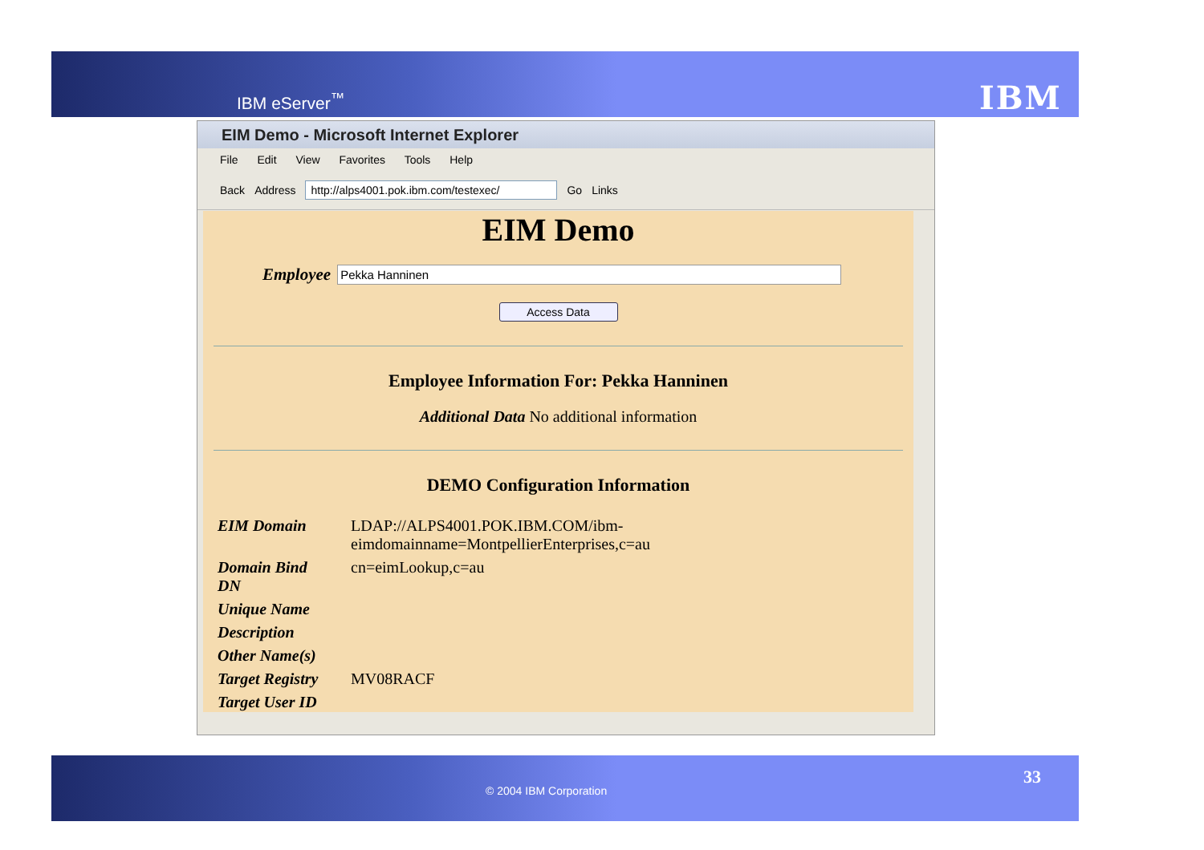IBM eServer<sup>™</sup> IBM
EIM Demo - Microsoft Internet Explorer
File Edit View Favorites Tools Help
Back Address http://alps4001.pok.ibm.com/testexec/ Go Links
EIM Demo
Employee
Pekka Hanninen
Access Data
Employee Information For: Pekka Hanninen
Additional Data No additional information
DEMO Configuration Information
| EIM Domain | LDAP://ALPS4001.POK.IBM.COM/ibm-eimdomainname=MontpellierEnterprises,c=au |
| Domain Bind DN | cn=eimLookup,c=au |
| Unique Name | |
| Description | |
| Other Name(s) | |
| Target Registry | MV08RACF |
| Target User ID | |
© 2004 IBM Corporation
33